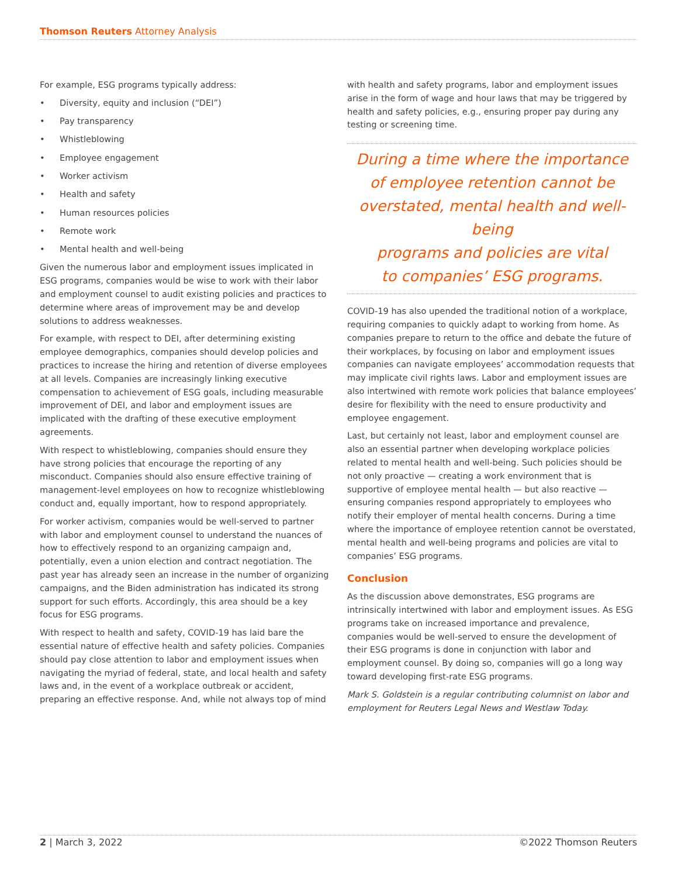Thomson Reuters Attorney Analysis
For example, ESG programs typically address:
• Diversity, equity and inclusion (“DEI”)
• Pay transparency
• Whistleblowing
• Employee engagement
• Worker activism
• Health and safety
• Human resources policies
• Remote work
• Mental health and well-being
Given the numerous labor and employment issues implicated in ESG programs, companies would be wise to work with their labor and employment counsel to audit existing policies and practices to determine where areas of improvement may be and develop solutions to address weaknesses.
For example, with respect to DEI, after determining existing employee demographics, companies should develop policies and practices to increase the hiring and retention of diverse employees at all levels. Companies are increasingly linking executive compensation to achievement of ESG goals, including measurable improvement of DEI, and labor and employment issues are implicated with the drafting of these executive employment agreements.
With respect to whistleblowing, companies should ensure they have strong policies that encourage the reporting of any misconduct. Companies should also ensure effective training of management-level employees on how to recognize whistleblowing conduct and, equally important, how to respond appropriately.
For worker activism, companies would be well-served to partner with labor and employment counsel to understand the nuances of how to effectively respond to an organizing campaign and, potentially, even a union election and contract negotiation. The past year has already seen an increase in the number of organizing campaigns, and the Biden administration has indicated its strong support for such efforts. Accordingly, this area should be a key focus for ESG programs.
With respect to health and safety, COVID-19 has laid bare the essential nature of effective health and safety policies. Companies should pay close attention to labor and employment issues when navigating the myriad of federal, state, and local health and safety laws and, in the event of a workplace outbreak or accident, preparing an effective response. And, while not always top of mind
with health and safety programs, labor and employment issues arise in the form of wage and hour laws that may be triggered by health and safety policies, e.g., ensuring proper pay during any testing or screening time.
During a time where the importance
of employee retention cannot be
overstated, mental health and well-being
programs and policies are vital
to companies’ ESG programs.
COVID-19 has also upended the traditional notion of a workplace, requiring companies to quickly adapt to working from home. As companies prepare to return to the office and debate the future of their workplaces, by focusing on labor and employment issues companies can navigate employees’ accommodation requests that may implicate civil rights laws. Labor and employment issues are also intertwined with remote work policies that balance employees’ desire for flexibility with the need to ensure productivity and employee engagement.
Last, but certainly not least, labor and employment counsel are also an essential partner when developing workplace policies related to mental health and well-being. Such policies should be not only proactive — creating a work environment that is supportive of employee mental health — but also reactive — ensuring companies respond appropriately to employees who notify their employer of mental health concerns. During a time where the importance of employee retention cannot be overstated, mental health and well-being programs and policies are vital to companies’ ESG programs.
Conclusion
As the discussion above demonstrates, ESG programs are intrinsically intertwined with labor and employment issues. As ESG programs take on increased importance and prevalence, companies would be well-served to ensure the development of their ESG programs is done in conjunction with labor and employment counsel. By doing so, companies will go a long way toward developing first-rate ESG programs.
Mark S. Goldstein is a regular contributing columnist on labor and employment for Reuters Legal News and Westlaw Today.
2 | March 3, 2022 ©2022 Thomson Reuters